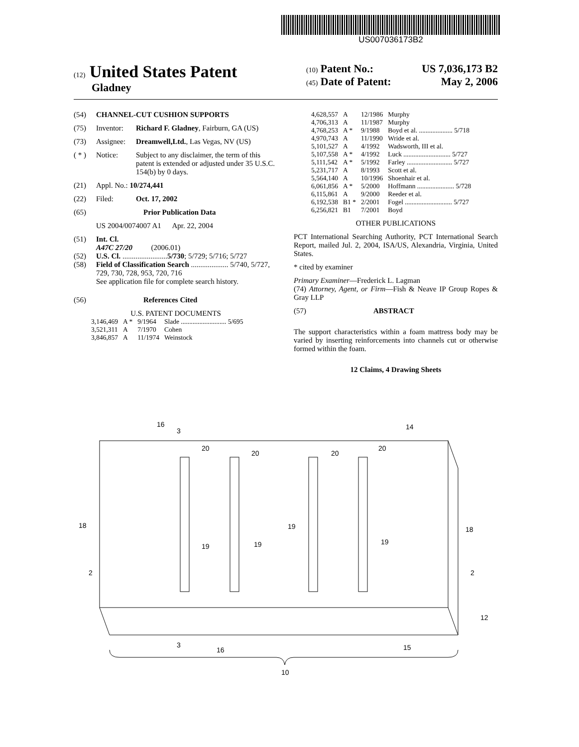US007036173B2
(12) United States Patent
Gladney
(10) Patent No.: US 7,036,173 B2
(45) Date of Patent: May 2, 2006
(54) CHANNEL-CUT CUSHION SUPPORTS
(75) Inventor: Richard F. Gladney, Fairburn, GA (US)
(73) Assignee: Dreamwell,Ltd., Las Vegas, NV (US)
( * ) Notice: Subject to any disclaimer, the term of this patent is extended or adjusted under 35 U.S.C. 154(b) by 0 days.
(21) Appl. No.: 10/274,441
(22) Filed: Oct. 17, 2002
(65) Prior Publication Data
US 2004/0074007 A1 Apr. 22, 2004
(51) Int. Cl.
A47C 27/20 (2006.01)
(52) U.S. Cl. ........................ 5/730; 5/729; 5/716; 5/727
(58) Field of Classification Search .................... 5/740, 5/727, 729, 730, 728, 953, 720, 716
See application file for complete search history.
(56) References Cited
U.S. PATENT DOCUMENTS
| 3,146,469 | A * | 9/1964 | Slade ........................... 5/695 |
| 3,521,311 | A | 7/1970 | Cohen |
| 3,846,857 | A | 11/1974 | Weinstock |
| 4,628,557 | A | 12/1986 | Murphy |
| 4,706,313 | A | 11/1987 | Murphy |
| 4,768,253 | A * | 9/1988 | Boyd et al. .................... 5/718 |
| 4,970,743 | A | 11/1990 | Wride et al. |
| 5,101,527 | A | 4/1992 | Wadsworth, III et al. |
| 5,107,558 | A * | 4/1992 | Luck ............................ 5/727 |
| 5,111,542 | A * | 5/1992 | Farley ........................... 5/727 |
| 5,231,717 | A | 8/1993 | Scott et al. |
| 5,564,140 | A | 10/1996 | Shoenhair et al. |
| 6,061,856 | A * | 5/2000 | Hoffmann ...................... 5/728 |
| 6,115,861 | A | 9/2000 | Reeder et al. |
| 6,192,538 | B1 * | 2/2001 | Fogel ............................ 5/727 |
| 6,256,821 | B1 | 7/2001 | Boyd |
OTHER PUBLICATIONS
PCT International Searching Authority, PCT International Search Report, mailed Jul. 2, 2004, ISA/US, Alexandria, Virginia, United States.
* cited by examiner
Primary Examiner—Frederick L. Lagman
(74) Attorney, Agent, or Firm—Fish & Neave IP Group Ropes & Gray LLP
(57) ABSTRACT
The support characteristics within a foam mattress body may be varied by inserting reinforcements into channels cut or otherwise formed within the foam.
12 Claims, 4 Drawing Sheets
16
14
20
20
20
20
18
18
19
19
19
19
2
2
3
3
12
16
15
10